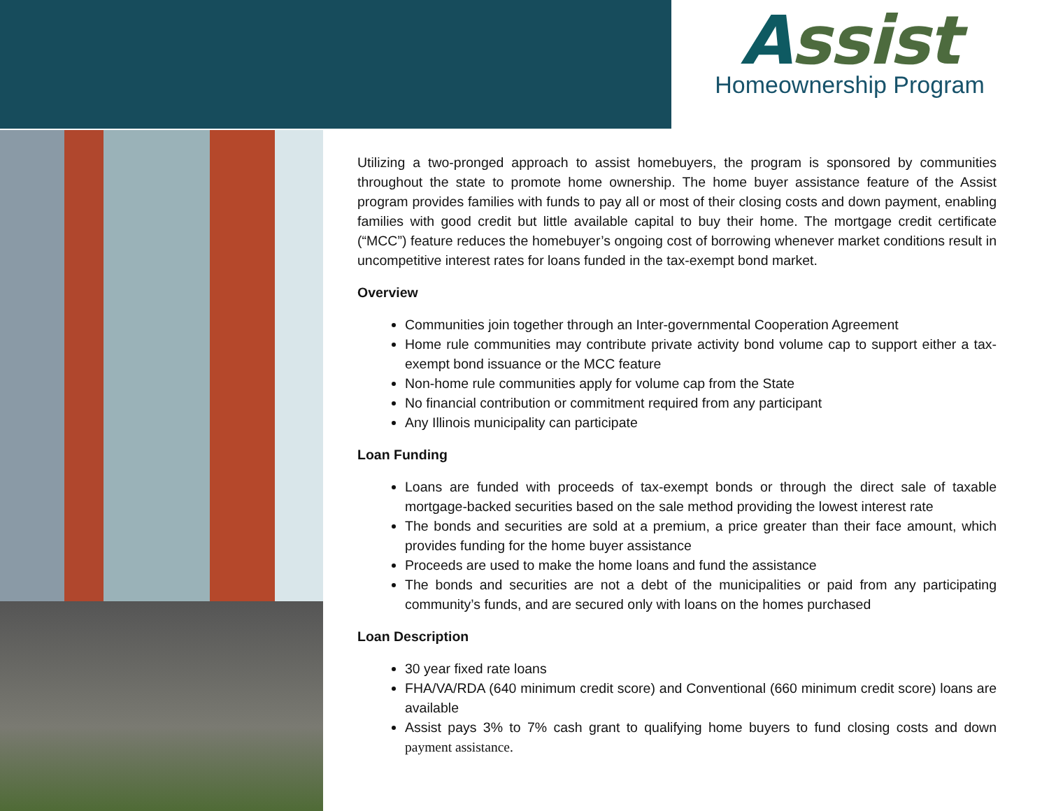Assist
Homeownership Program
Utilizing a two-pronged approach to assist homebuyers, the program is sponsored by communities throughout the state to promote home ownership. The home buyer assistance feature of the Assist program provides families with funds to pay all or most of their closing costs and down payment, enabling families with good credit but little available capital to buy their home. The mortgage credit certificate (“MCC”) feature reduces the homebuyer’s ongoing cost of borrowing whenever market conditions result in uncompetitive interest rates for loans funded in the tax-exempt bond market.
Overview
Communities join together through an Inter-governmental Cooperation Agreement
Home rule communities may contribute private activity bond volume cap to support either a tax-exempt bond issuance or the MCC feature
Non-home rule communities apply for volume cap from the State
No financial contribution or commitment required from any participant
Any Illinois municipality can participate
Loan Funding
Loans are funded with proceeds of tax-exempt bonds or through the direct sale of taxable mortgage-backed securities based on the sale method providing the lowest interest rate
The bonds and securities are sold at a premium, a price greater than their face amount, which provides funding for the home buyer assistance
Proceeds are used to make the home loans and fund the assistance
The bonds and securities are not a debt of the municipalities or paid from any participating community’s funds, and are secured only with loans on the homes purchased
Loan Description
30 year fixed rate loans
FHA/VA/RDA (640 minimum credit score) and Conventional (660 minimum credit score) loans are available
Assist pays 3% to 7% cash grant to qualifying home buyers to fund closing costs and down payment assistance.